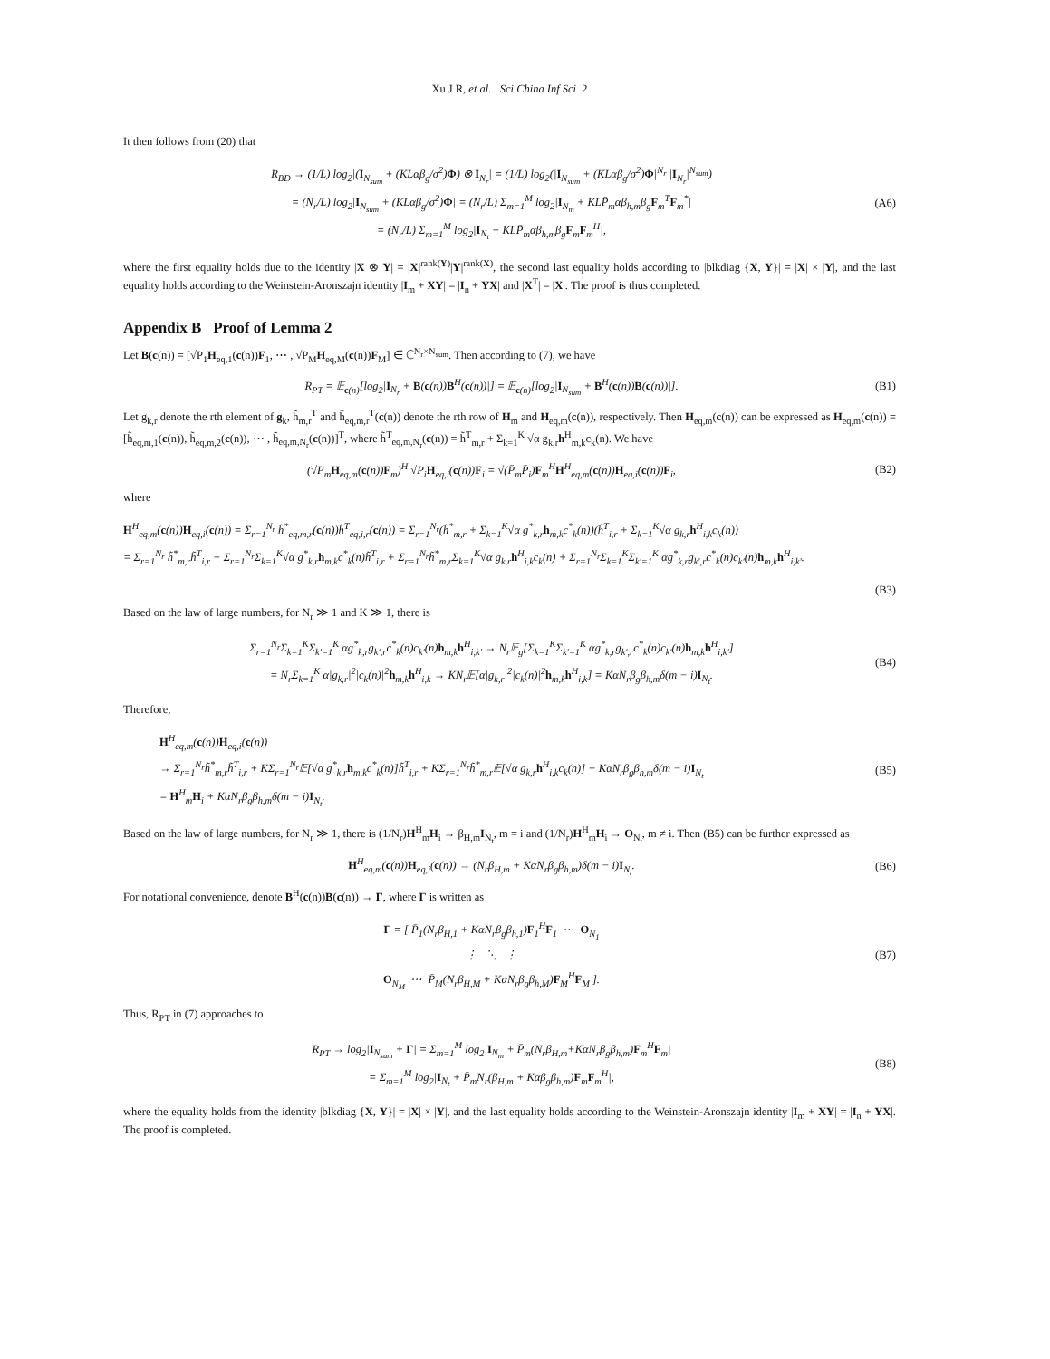Xu J R, et al. Sci China Inf Sci 2
It then follows from (20) that
R<sub>BD</sub> → (1/L) log<sub>2</sub>|(I<sub>N<sub>sum</sub></sub> + (KLαβ<sub>g</sub>/σ<sup>2</sup>)Φ) ⊗ I<sub>N<sub>r</sub></sub>| = (1/L) log<sub>2</sub>(|I<sub>N<sub>sum</sub></sub> + (KLαβ<sub>g</sub>/σ<sup>2</sup>)Φ|<sup>N<sub>r</sub></sup> |I<sub>N<sub>r</sub></sub>|<sup>N<sub>sum</sub></sup>)
= (N<sub>r</sub>/L) log<sub>2</sub>|I<sub>N<sub>sum</sub></sub> + (KLαβ<sub>g</sub>/σ<sup>2</sup>)Φ| = (N<sub>r</sub>/L) Σ<sub>m=1</sub><sup>M</sup> log<sub>2</sub>|I<sub>N<sub>m</sub></sub> + KLP̄<sub>m</sub>αβ<sub>h,m</sub>β<sub>g</sub>F<sub>m</sub><sup>T</sup>F<sub>m</sub><sup>*</sup>|
= (N<sub>r</sub>/L) Σ<sub>m=1</sub><sup>M</sup> log<sub>2</sub>|I<sub>N<sub>t</sub></sub> + KLP̄<sub>m</sub>αβ<sub>h,m</sub>β<sub>g</sub>F<sub>m</sub>F<sub>m</sub><sup>H</sup>|,
(A6)
where the first equality holds due to the identity |X ⊗ Y| = |X|<sup>rank(Y)</sup>|Y|<sup>rank(X)</sup>, the second last equality holds according to |blkdiag {X, Y}| = |X| × |Y|, and the last equality holds according to the Weinstein-Aronszajn identity |I<sub>m</sub> + XY| = |I<sub>n</sub> + YX| and |X<sup>T</sup>| = |X|. The proof is thus completed.
Appendix B Proof of Lemma 2
Let B(c(n)) = [√P<sub>1</sub>H<sub>eq,1</sub>(c(n))F<sub>1</sub>, ⋯ , √P<sub>M</sub>H<sub>eq,M</sub>(c(n))F<sub>M</sub>] ∈ ℂ<sup>N<sub>r</sub>×N<sub>sum</sub></sup>. Then according to (7), we have
R<sub>PT</sub> = 𝔼<sub>c(n)</sub>[log<sub>2</sub>|I<sub>N<sub>r</sub></sub> + B(c(n))B<sup>H</sup>(c(n))|] = 𝔼<sub>c(n)</sub>[log<sub>2</sub>|I<sub>N<sub>sum</sub></sub> + B<sup>H</sup>(c(n))B(c(n))|].
(B1)
Let g<sub>k,r</sub> denote the rth element of g<sub>k</sub>, h̃<sub>m,r</sub><sup>T</sup> and h̃<sub>eq,m,r</sub><sup>T</sup>(c(n)) denote the rth row of H<sub>m</sub> and H<sub>eq,m</sub>(c(n)), respectively. Then H<sub>eq,m</sub>(c(n)) can be expressed as H<sub>eq,m</sub>(c(n)) = [h̃<sub>eq,m,1</sub>(c(n)), h̃<sub>eq,m,2</sub>(c(n)), ⋯ , h̃<sub>eq,m,N<sub>r</sub></sub>(c(n))]<sup>T</sup>, where h̃<sup>T</sup><sub>eq,m,N<sub>r</sub></sub>(c(n)) = h̃<sup>T</sup><sub>m,r</sub> + Σ<sub>k=1</sub><sup>K</sup> √α g<sub>k,r</sub>h<sup>H</sup><sub>m,k</sub>c<sub>k</sub>(n). We have
(√P<sub>m</sub>H<sub>eq,m</sub>(c(n))F<sub>m</sub>)<sup>H</sup> √P<sub>i</sub>H<sub>eq,i</sub>(c(n))F<sub>i</sub> = √(P̄<sub>m</sub>P̄<sub>i</sub>)F<sub>m</sub><sup>H</sup>H<sup>H</sup><sub>eq,m</sub>(c(n))H<sub>eq,i</sub>(c(n))F<sub>i</sub>,
(B2)
where
H<sup>H</sup><sub>eq,m</sub>(c(n))H<sub>eq,i</sub>(c(n)) = Σ<sub>r=1</sub><sup>N<sub>r</sub></sup> h̃<sup>*</sup><sub>eq,m,r</sub>(c(n))h̃<sup>T</sup><sub>eq,i,r</sub>(c(n)) = Σ<sub>r=1</sub><sup>N<sub>r</sub></sup>(h̃<sup>*</sup><sub>m,r</sub> + Σ<sub>k=1</sub><sup>K</sup>√α g<sup>*</sup><sub>k,r</sub>h<sub>m,k</sub>c<sup>*</sup><sub>k</sub>(n))(h̃<sup>T</sup><sub>i,r</sub> + Σ<sub>k=1</sub><sup>K</sup>√α g<sub>k,r</sub>h<sup>H</sup><sub>i,k</sub>c<sub>k</sub>(n))
= Σ<sub>r=1</sub><sup>N<sub>r</sub></sup> h̃<sup>*</sup><sub>m,r</sub>h̃<sup>T</sup><sub>i,r</sub> + Σ<sub>r=1</sub><sup>N<sub>r</sub></sup>Σ<sub>k=1</sub><sup>K</sup>√α g<sup>*</sup><sub>k,r</sub>h<sub>m,k</sub>c<sup>*</sup><sub>k</sub>(n)h̃<sup>T</sup><sub>i,r</sub> + Σ<sub>r=1</sub><sup>N<sub>r</sub></sup>h̃<sup>*</sup><sub>m,r</sub>Σ<sub>k=1</sub><sup>K</sup>√α g<sub>k,r</sub>h<sup>H</sup><sub>i,k</sub>c<sub>k</sub>(n) + Σ<sub>r=1</sub><sup>N<sub>r</sub></sup>Σ<sub>k=1</sub><sup>K</sup>Σ<sub>k′=1</sub><sup>K</sup> αg<sup>*</sup><sub>k,r</sub>g<sub>k′,r</sub>c<sup>*</sup><sub>k</sub>(n)c<sub>k′</sub>(n)h<sub>m,k</sub>h<sup>H</sup><sub>i,k′</sub>.
(B3)
Based on the law of large numbers, for N<sub>r</sub> ≫ 1 and K ≫ 1, there is
Σ<sub>r=1</sub><sup>N<sub>r</sub></sup>Σ<sub>k=1</sub><sup>K</sup>Σ<sub>k′=1</sub><sup>K</sup> αg<sup>*</sup><sub>k,r</sub>g<sub>k′,r</sub>c<sup>*</sup><sub>k</sub>(n)c<sub>k′</sub>(n)h<sub>m,k</sub>h<sup>H</sup><sub>i,k′</sub> → N<sub>r</sub>𝔼<sub>g</sub>[Σ<sub>k=1</sub><sup>K</sup>Σ<sub>k′=1</sub><sup>K</sup> αg<sup>*</sup><sub>k,r</sub>g<sub>k′,r</sub>c<sup>*</sup><sub>k</sub>(n)c<sub>k′</sub>(n)h<sub>m,k</sub>h<sup>H</sup><sub>i,k′</sub>]
= N<sub>r</sub>Σ<sub>k=1</sub><sup>K</sup> α|g<sub>k,r</sub>|<sup>2</sup>|c<sub>k</sub>(n)|<sup>2</sup>h<sub>m,k</sub>h<sup>H</sup><sub>i,k</sub> → KN<sub>r</sub>𝔼[α|g<sub>k,r</sub>|<sup>2</sup>|c<sub>k</sub>(n)|<sup>2</sup>h<sub>m,k</sub>h<sup>H</sup><sub>i,k</sub>] = KαN<sub>r</sub>β<sub>g</sub>β<sub>h,m</sub>δ(m − i)I<sub>N<sub>t</sub></sub>.
(B4)
Therefore,
H<sup>H</sup><sub>eq,m</sub>(c(n))H<sub>eq,i</sub>(c(n))
→ Σ<sub>r=1</sub><sup>N<sub>r</sub></sup>h̃<sup>*</sup><sub>m,r</sub>h̃<sup>T</sup><sub>i,r</sub> + KΣ<sub>r=1</sub><sup>N<sub>r</sub></sup>𝔼[√α g<sup>*</sup><sub>k,r</sub>h<sub>m,k</sub>c<sup>*</sup><sub>k</sub>(n)]h̃<sup>T</sup><sub>i,r</sub> + KΣ<sub>r=1</sub><sup>N<sub>r</sub></sup>h̃<sup>*</sup><sub>m,r</sub>𝔼[√α g<sub>k,r</sub>h<sup>H</sup><sub>i,k</sub>c<sub>k</sub>(n)] + KαN<sub>r</sub>β<sub>g</sub>β<sub>h,m</sub>δ(m − i)I<sub>N<sub>t</sub></sub>
= H<sup>H</sup><sub>m</sub>H<sub>i</sub> + KαN<sub>r</sub>β<sub>g</sub>β<sub>h,m</sub>δ(m − i)I<sub>N<sub>t</sub></sub>.
(B5)
Based on the law of large numbers, for N<sub>r</sub> ≫ 1, there is (1/N<sub>r</sub>)H<sup>H</sup><sub>m</sub>H<sub>i</sub> → β<sub>H,m</sub>I<sub>N<sub>t</sub></sub>, m = i and (1/N<sub>r</sub>)H<sup>H</sup><sub>m</sub>H<sub>i</sub> → O<sub>N<sub>t</sub></sub>, m ≠ i. Then (B5) can be further expressed as
H<sup>H</sup><sub>eq,m</sub>(c(n))H<sub>eq,i</sub>(c(n)) → (N<sub>r</sub>β<sub>H,m</sub> + KαN<sub>r</sub>β<sub>g</sub>β<sub>h,m</sub>)δ(m − i)I<sub>N<sub>t</sub></sub>.
(B6)
For notational convenience, denote B<sup>H</sup>(c(n))B(c(n)) → Γ, where Γ is written as
Γ = [ P̄<sub>1</sub>(N<sub>r</sub>β<sub>H,1</sub> + KαN<sub>r</sub>β<sub>g</sub>β<sub>h,1</sub>)F<sub>1</sub><sup>H</sup>F<sub>1</sub> ⋯ O<sub>N<sub>1</sub></sub>
⋮ ⋱ ⋮
O<sub>N<sub>M</sub></sub> ⋯ P̄<sub>M</sub>(N<sub>r</sub>β<sub>H,M</sub> + KαN<sub>r</sub>β<sub>g</sub>β<sub>h,M</sub>)F<sub>M</sub><sup>H</sup>F<sub>M</sub> ].
(B7)
Thus, R<sub>PT</sub> in (7) approaches to
R<sub>PT</sub> → log<sub>2</sub>|I<sub>N<sub>sum</sub></sub> + Γ| = Σ<sub>m=1</sub><sup>M</sup> log<sub>2</sub>|I<sub>N<sub>m</sub></sub> + P̄<sub>m</sub>(N<sub>r</sub>β<sub>H,m</sub>+KαN<sub>r</sub>β<sub>g</sub>β<sub>h,m</sub>)F<sub>m</sub><sup>H</sup>F<sub>m</sub>|
= Σ<sub>m=1</sub><sup>M</sup> log<sub>2</sub>|I<sub>N<sub>t</sub></sub> + P̄<sub>m</sub>N<sub>r</sub>(β<sub>H,m</sub> + Kαβ<sub>g</sub>β<sub>h,m</sub>)F<sub>m</sub>F<sub>m</sub><sup>H</sup>|,
(B8)
where the equality holds from the identity |blkdiag {X, Y}| = |X| × |Y|, and the last equality holds according to the Weinstein-Aronszajn identity |I<sub>m</sub> + XY| = |I<sub>n</sub> + YX|. The proof is completed.